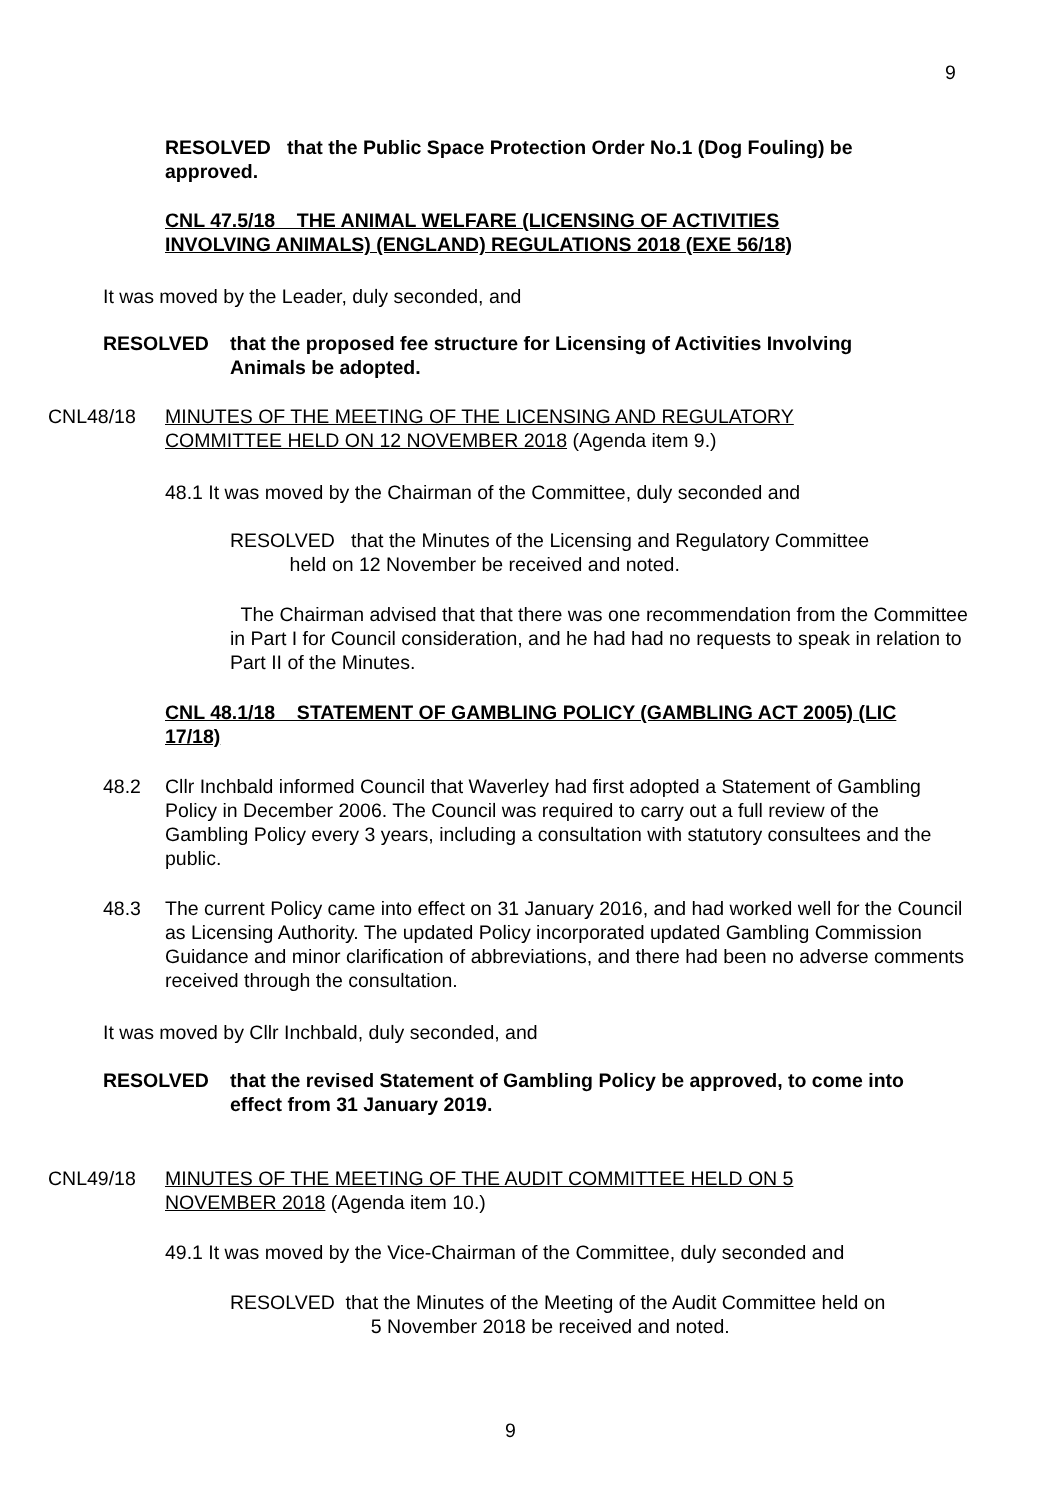9
RESOLVED that the Public Space Protection Order No.1 (Dog Fouling) be approved.
CNL 47.5/18 THE ANIMAL WELFARE (LICENSING OF ACTIVITIES INVOLVING ANIMALS) (ENGLAND) REGULATIONS 2018 (EXE 56/18)
It was moved by the Leader, duly seconded, and
RESOLVED
that the proposed fee structure for Licensing of Activities Involving Animals be adopted.
CNL48/18
MINUTES OF THE MEETING OF THE LICENSING AND REGULATORY COMMITTEE HELD ON 12 NOVEMBER 2018 (Agenda item 9.)
48.1 It was moved by the Chairman of the Committee, duly seconded and
RESOLVED that the Minutes of the Licensing and Regulatory Committee
held on 12 November be received and noted.
The Chairman advised that that there was one recommendation from the Committee in Part I for Council consideration, and he had had no requests to speak in relation to Part II of the Minutes.
CNL 48.1/18 STATEMENT OF GAMBLING POLICY (GAMBLING ACT 2005) (LIC 17/18)
48.2
Cllr Inchbald informed Council that Waverley had first adopted a Statement of Gambling Policy in December 2006. The Council was required to carry out a full review of the Gambling Policy every 3 years, including a consultation with statutory consultees and the public.
48.3
The current Policy came into effect on 31 January 2016, and had worked well for the Council as Licensing Authority. The updated Policy incorporated updated Gambling Commission Guidance and minor clarification of abbreviations, and there had been no adverse comments received through the consultation.
It was moved by Cllr Inchbald, duly seconded, and
RESOLVED
that the revised Statement of Gambling Policy be approved, to come into effect from 31 January 2019.
CNL49/18
MINUTES OF THE MEETING OF THE AUDIT COMMITTEE HELD ON 5 NOVEMBER 2018 (Agenda item 10.)
49.1 It was moved by the Vice-Chairman of the Committee, duly seconded and
RESOLVED that the Minutes of the Meeting of the Audit Committee held on
5 November 2018 be received and noted.
9